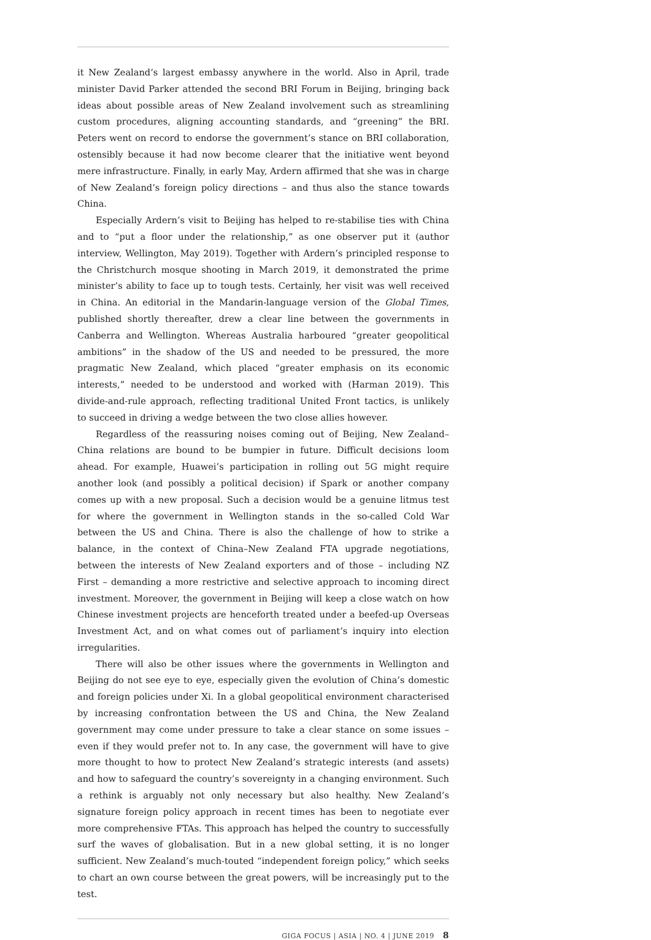it New Zealand’s largest embassy anywhere in the world. Also in April, trade minister David Parker attended the second BRI Forum in Beijing, bringing back ideas about possible areas of New Zealand involvement such as streamlining custom procedures, aligning accounting standards, and “greening” the BRI. Peters went on record to endorse the government’s stance on BRI collaboration, ostensibly because it had now become clearer that the initiative went beyond mere infrastructure. Finally, in early May, Ardern affirmed that she was in charge of New Zealand’s foreign policy directions – and thus also the stance towards China.
Especially Ardern’s visit to Beijing has helped to re-stabilise ties with China and to “put a floor under the relationship,” as one observer put it (author interview, Wellington, May 2019). Together with Ardern’s principled response to the Christchurch mosque shooting in March 2019, it demonstrated the prime minister’s ability to face up to tough tests. Certainly, her visit was well received in China. An editorial in the Mandarin-language version of the Global Times, published shortly thereafter, drew a clear line between the governments in Canberra and Wellington. Whereas Australia harboured “greater geopolitical ambitions” in the shadow of the US and needed to be pressured, the more pragmatic New Zealand, which placed “greater emphasis on its economic interests,” needed to be understood and worked with (Harman 2019). This divide-and-rule approach, reflecting traditional United Front tactics, is unlikely to succeed in driving a wedge between the two close allies however.
Regardless of the reassuring noises coming out of Beijing, New Zealand–China relations are bound to be bumpier in future. Difficult decisions loom ahead. For example, Huawei’s participation in rolling out 5G might require another look (and possibly a political decision) if Spark or another company comes up with a new proposal. Such a decision would be a genuine litmus test for where the government in Wellington stands in the so-called Cold War between the US and China. There is also the challenge of how to strike a balance, in the context of China–New Zealand FTA upgrade negotiations, between the interests of New Zealand exporters and of those – including NZ First – demanding a more restrictive and selective approach to incoming direct investment. Moreover, the government in Beijing will keep a close watch on how Chinese investment projects are henceforth treated under a beefed-up Overseas Investment Act, and on what comes out of parliament’s inquiry into election irregularities.
There will also be other issues where the governments in Wellington and Beijing do not see eye to eye, especially given the evolution of China’s domestic and foreign policies under Xi. In a global geopolitical environment characterised by increasing confrontation between the US and China, the New Zealand government may come under pressure to take a clear stance on some issues – even if they would prefer not to. In any case, the government will have to give more thought to how to protect New Zealand’s strategic interests (and assets) and how to safeguard the country’s sovereignty in a changing environment. Such a rethink is arguably not only necessary but also healthy. New Zealand’s signature foreign policy approach in recent times has been to negotiate ever more comprehensive FTAs. This approach has helped the country to successfully surf the waves of globalisation. But in a new global setting, it is no longer sufficient. New Zealand’s much-touted “independent foreign policy,” which seeks to chart an own course between the great powers, will be increasingly put to the test.
GIGA FOCUS | ASIA | NO. 4 | JUNE 2019 8